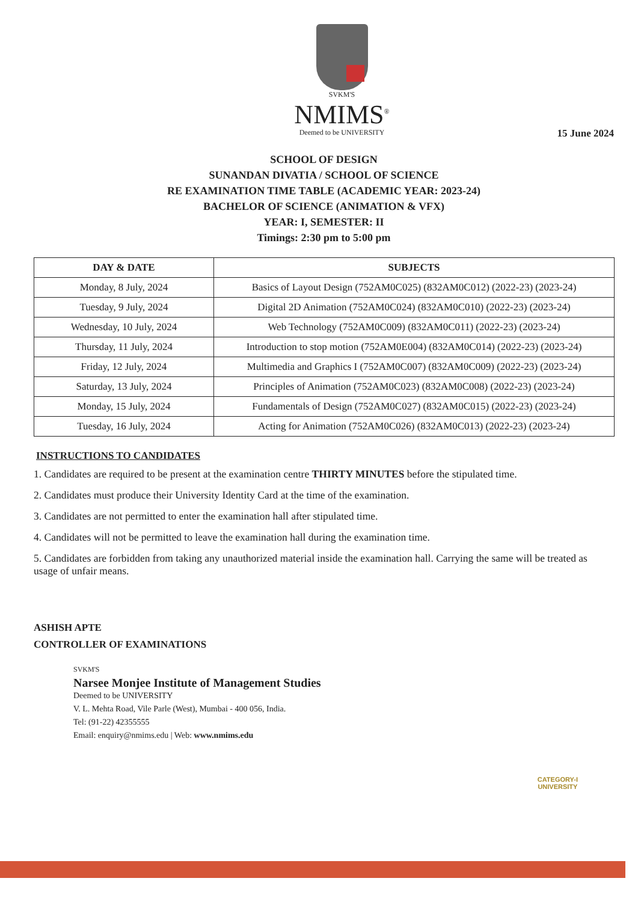SVKM'S
NMIMS<sup>®</sup>
Deemed to be UNIVERSITY
15 June 2024
SCHOOL OF DESIGN
SUNANDAN DIVATIA / SCHOOL OF SCIENCE
RE EXAMINATION TIME TABLE (ACADEMIC YEAR: 2023-24)
BACHELOR OF SCIENCE (ANIMATION & VFX)
YEAR: I, SEMESTER: II
Timings: 2:30 pm to 5:00 pm
| DAY & DATE | SUBJECTS |
| --- | --- |
| Monday, 8 July, 2024 | Basics of Layout Design (752AM0C025) (832AM0C012) (2022-23) (2023-24) |
| Tuesday, 9 July, 2024 | Digital 2D Animation (752AM0C024) (832AM0C010) (2022-23) (2023-24) |
| Wednesday, 10 July, 2024 | Web Technology (752AM0C009) (832AM0C011) (2022-23) (2023-24) |
| Thursday, 11 July, 2024 | Introduction to stop motion (752AM0E004) (832AM0C014) (2022-23) (2023-24) |
| Friday, 12 July, 2024 | Multimedia and Graphics I (752AM0C007) (832AM0C009) (2022-23) (2023-24) |
| Saturday, 13 July, 2024 | Principles of Animation (752AM0C023) (832AM0C008) (2022-23) (2023-24) |
| Monday, 15 July, 2024 | Fundamentals of Design (752AM0C027) (832AM0C015) (2022-23) (2023-24) |
| Tuesday, 16 July, 2024 | Acting for Animation (752AM0C026) (832AM0C013) (2022-23) (2023-24) |
INSTRUCTIONS TO CANDIDATES
1. Candidates are required to be present at the examination centre THIRTY MINUTES before the stipulated time.
2. Candidates must produce their University Identity Card at the time of the examination.
3. Candidates are not permitted to enter the examination hall after stipulated time.
4. Candidates will not be permitted to leave the examination hall during the examination time.
5. Candidates are forbidden from taking any unauthorized material inside the examination hall. Carrying the same will be treated as usage of unfair means.
ASHISH APTE
CONTROLLER OF EXAMINATIONS
SVKM'S
Narsee Monjee Institute of Management Studies
Deemed to be UNIVERSITY
V. L. Mehta Road, Vile Parle (West), Mumbai - 400 056, India.
Tel: (91-22) 42355555
Email: enquiry@nmims.edu | Web: www.nmims.edu
CATEGORY-I
UNIVERSITY